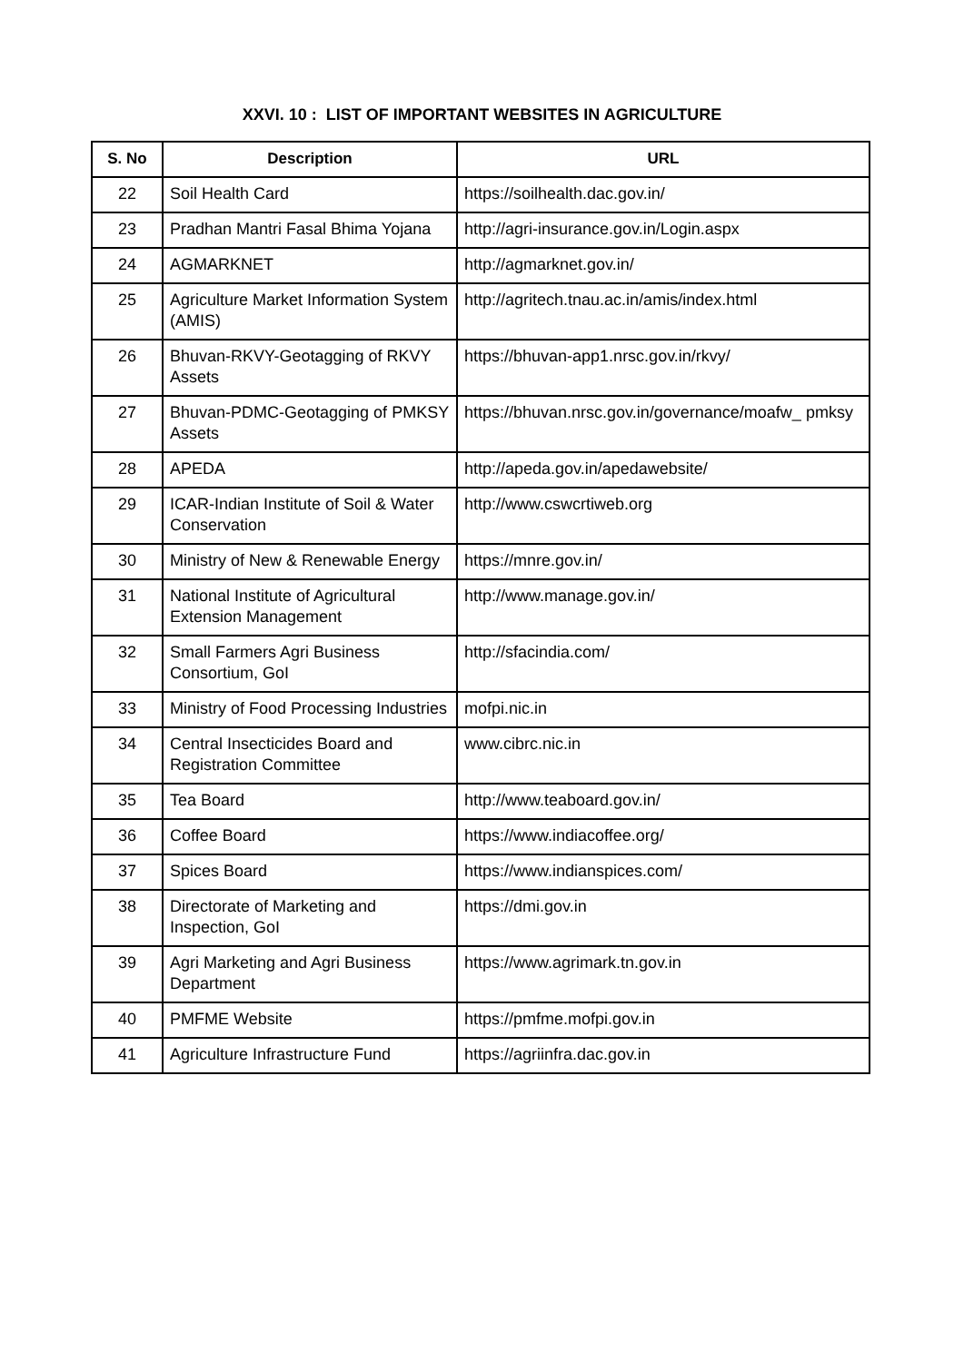XXVI. 10 : LIST OF IMPORTANT WEBSITES IN AGRICULTURE
| S. No | Description | URL |
| --- | --- | --- |
| 22 | Soil Health Card | https://soilhealth.dac.gov.in/ |
| 23 | Pradhan Mantri Fasal Bhima Yojana | http://agri-insurance.gov.in/Login.aspx |
| 24 | AGMARKNET | http://agmarknet.gov.in/ |
| 25 | Agriculture Market Information System (AMIS) | http://agritech.tnau.ac.in/amis/index.html |
| 26 | Bhuvan-RKVY-Geotagging of RKVY Assets | https://bhuvan-app1.nrsc.gov.in/rkvy/ |
| 27 | Bhuvan-PDMC-Geotagging of PMKSY Assets | https://bhuvan.nrsc.gov.in/governance/moafw_ pmksy |
| 28 | APEDA | http://apeda.gov.in/apedawebsite/ |
| 29 | ICAR-Indian Institute of Soil & Water Conservation | http://www.cswcrtiweb.org |
| 30 | Ministry of New & Renewable Energy | https://mnre.gov.in/ |
| 31 | National Institute of Agricultural Extension Management | http://www.manage.gov.in/ |
| 32 | Small Farmers Agri Business Consortium, GoI | http://sfacindia.com/ |
| 33 | Ministry of Food Processing Industries | mofpi.nic.in |
| 34 | Central Insecticides Board and Registration Committee | www.cibrc.nic.in |
| 35 | Tea Board | http://www.teaboard.gov.in/ |
| 36 | Coffee Board | https://www.indiacoffee.org/ |
| 37 | Spices Board | https://www.indianspices.com/ |
| 38 | Directorate of Marketing and Inspection, GoI | https://dmi.gov.in |
| 39 | Agri Marketing and Agri Business Department | https://www.agrimark.tn.gov.in |
| 40 | PMFME Website | https://pmfme.mofpi.gov.in |
| 41 | Agriculture Infrastructure Fund | https://agriinfra.dac.gov.in |